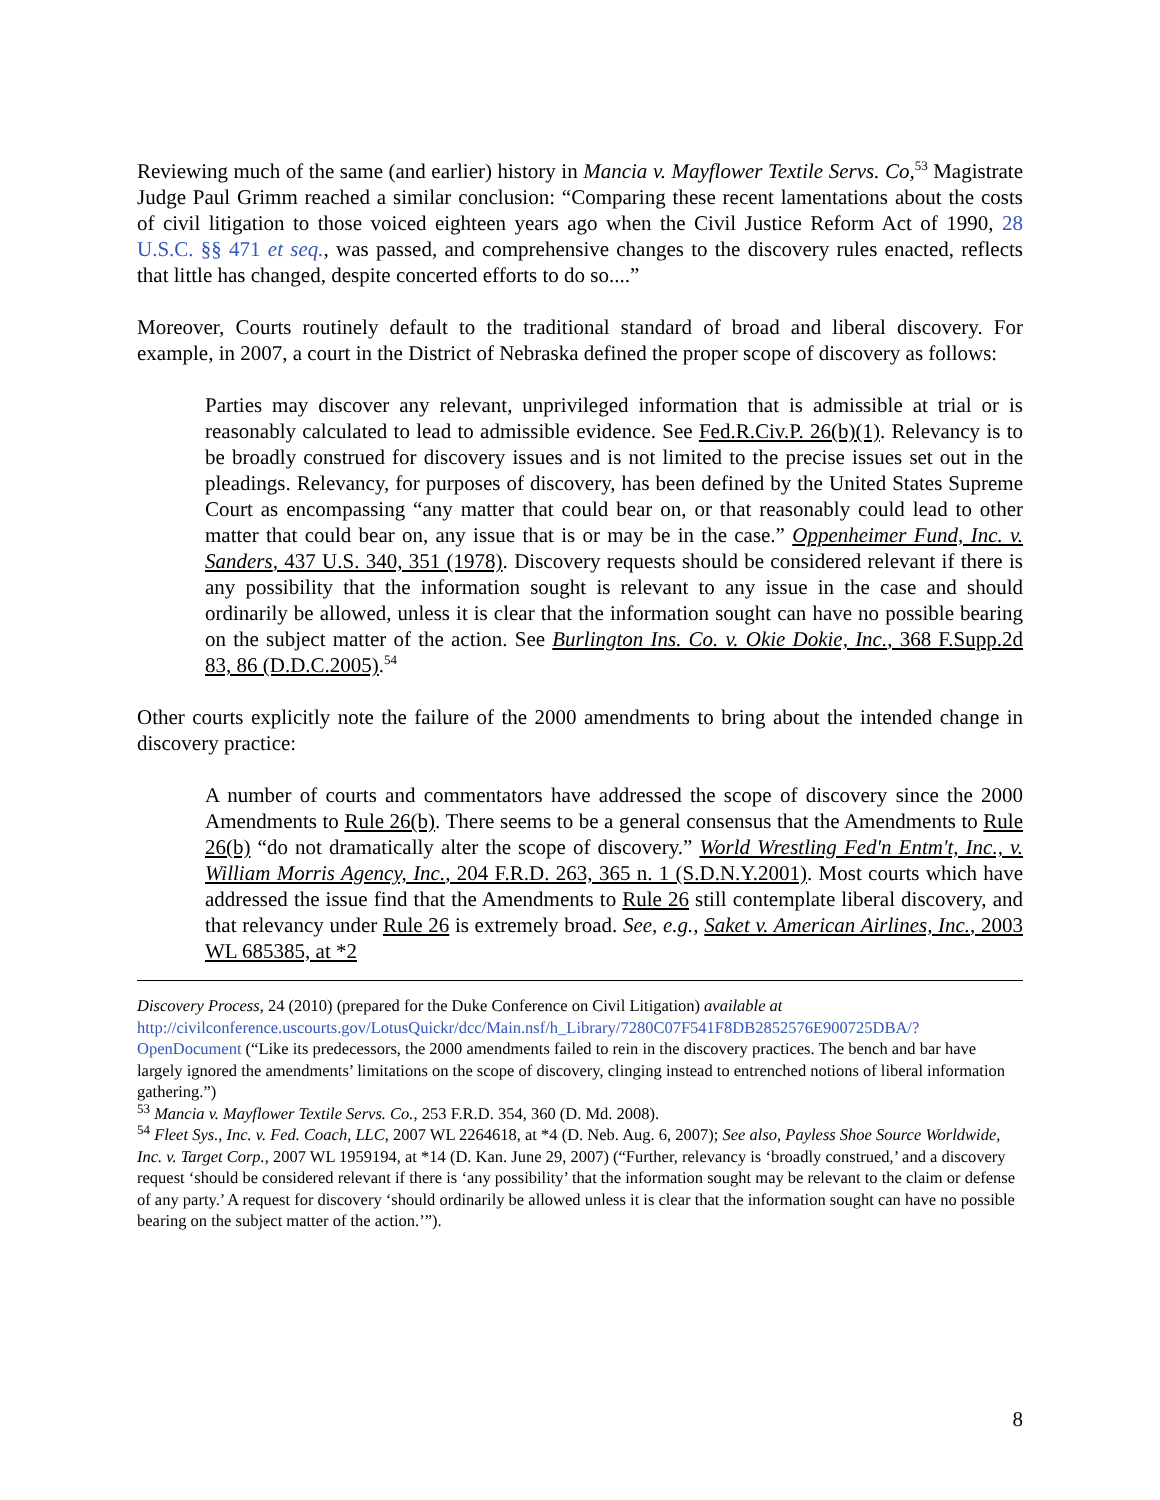Reviewing much of the same (and earlier) history in Mancia v. Mayflower Textile Servs. Co,<sup>53</sup> Magistrate Judge Paul Grimm reached a similar conclusion: “Comparing these recent lamentations about the costs of civil litigation to those voiced eighteen years ago when the Civil Justice Reform Act of 1990, 28 U.S.C. §§ 471 et seq., was passed, and comprehensive changes to the discovery rules enacted, reflects that little has changed, despite concerted efforts to do so....”
Moreover, Courts routinely default to the traditional standard of broad and liberal discovery. For example, in 2007, a court in the District of Nebraska defined the proper scope of discovery as follows:
Parties may discover any relevant, unprivileged information that is admissible at trial or is reasonably calculated to lead to admissible evidence. See Fed.R.Civ.P. 26(b)(1). Relevancy is to be broadly construed for discovery issues and is not limited to the precise issues set out in the pleadings. Relevancy, for purposes of discovery, has been defined by the United States Supreme Court as encompassing “any matter that could bear on, or that reasonably could lead to other matter that could bear on, any issue that is or may be in the case.” Oppenheimer Fund, Inc. v. Sanders, 437 U.S. 340, 351 (1978). Discovery requests should be considered relevant if there is any possibility that the information sought is relevant to any issue in the case and should ordinarily be allowed, unless it is clear that the information sought can have no possible bearing on the subject matter of the action. See Burlington Ins. Co. v. Okie Dokie, Inc., 368 F.Supp.2d 83, 86 (D.D.C.2005).<sup>54</sup>
Other courts explicitly note the failure of the 2000 amendments to bring about the intended change in discovery practice:
A number of courts and commentators have addressed the scope of discovery since the 2000 Amendments to Rule 26(b). There seems to be a general consensus that the Amendments to Rule 26(b) “do not dramatically alter the scope of discovery.” World Wrestling Fed'n Entm't, Inc., v. William Morris Agency, Inc., 204 F.R.D. 263, 365 n. 1 (S.D.N.Y.2001). Most courts which have addressed the issue find that the Amendments to Rule 26 still contemplate liberal discovery, and that relevancy under Rule 26 is extremely broad. See, e.g., Saket v. American Airlines, Inc., 2003 WL 685385, at *2
Discovery Process, 24 (2010) (prepared for the Duke Conference on Civil Litigation) available at http://civilconference.uscourts.gov/LotusQuickr/dcc/Main.nsf/h_Library/7280C07F541F8DB2852576E900725DBA/?OpenDocument (“Like its predecessors, the 2000 amendments failed to rein in the discovery practices. The bench and bar have largely ignored the amendments’ limitations on the scope of discovery, clinging instead to entrenched notions of liberal information gathering.”)
<sup>53</sup> Mancia v. Mayflower Textile Servs. Co., 253 F.R.D. 354, 360 (D. Md. 2008).
<sup>54</sup> Fleet Sys., Inc. v. Fed. Coach, LLC, 2007 WL 2264618, at *4 (D. Neb. Aug. 6, 2007); See also, Payless Shoe Source Worldwide, Inc. v. Target Corp., 2007 WL 1959194, at *14 (D. Kan. June 29, 2007) (“Further, relevancy is ‘broadly construed,’ and a discovery request ‘should be considered relevant if there is ‘any possibility’ that the information sought may be relevant to the claim or defense of any party.’ A request for discovery ‘should ordinarily be allowed unless it is clear that the information sought can have no possible bearing on the subject matter of the action.’”).
8